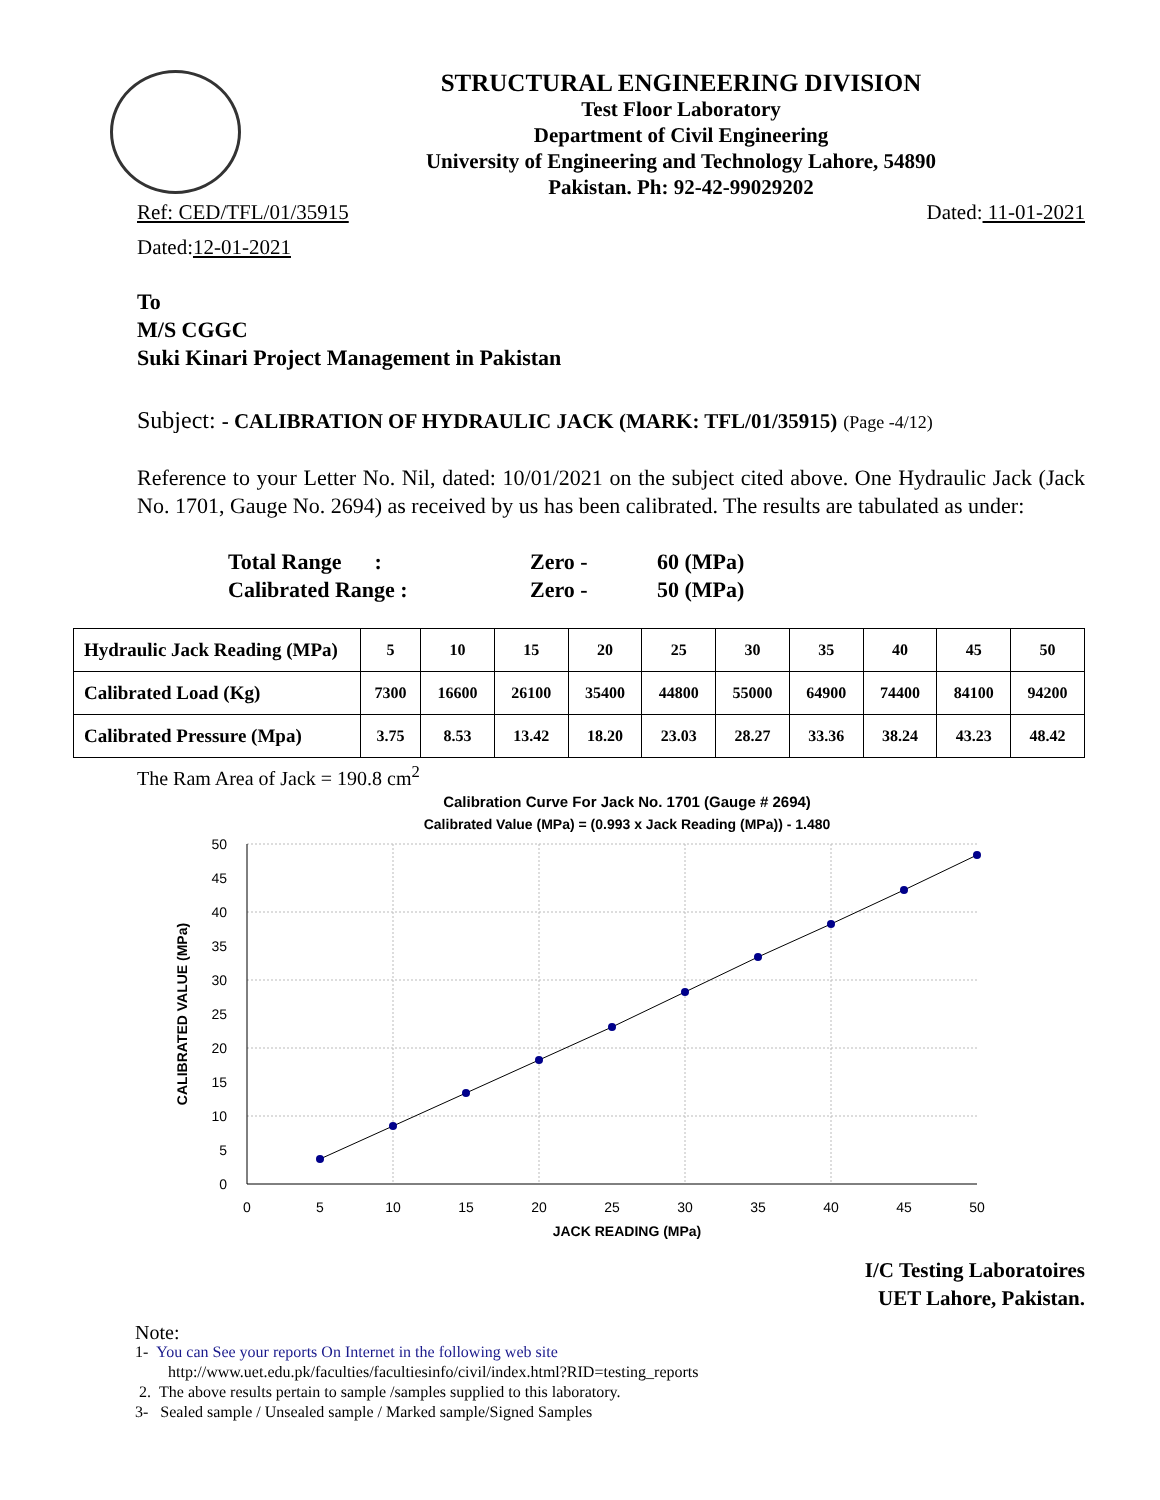STRUCTURAL ENGINEERING DIVISION
Test Floor Laboratory
Department of Civil Engineering
University of Engineering and Technology Lahore, 54890
Pakistan. Ph: 92-42-99029202
Ref: CED/TFL/01/35915 Dated: 11-01-2021
Dated: 12-01-2021
To
M/S CGGC
Suki Kinari Project Management in Pakistan
Subject: - CALIBRATION OF HYDRAULIC JACK (MARK: TFL/01/35915) (Page -4/12)
Reference to your Letter No. Nil, dated: 10/01/2021 on the subject cited above. One Hydraulic Jack (Jack No. 1701, Gauge No. 2694) as received by us has been calibrated. The results are tabulated as under:
| Total Range : | Zero - | 60 (MPa) |
| Calibrated Range : | Zero - | 50 (MPa) |
| Hydraulic Jack Reading (MPa) | 5 | 10 | 15 | 20 | 25 | 30 | 35 | 40 | 45 | 50 |
| Calibrated Load (Kg) | 7300 | 16600 | 26100 | 35400 | 44800 | 55000 | 64900 | 74400 | 84100 | 94200 |
| Calibrated Pressure (Mpa) | 3.75 | 8.53 | 13.42 | 18.20 | 23.03 | 28.27 | 33.36 | 38.24 | 43.23 | 48.42 |
The Ram Area of Jack = 190.8 cm<sup>2</sup>
Calibration Curve For Jack No. 1701 (Gauge # 2694)
Calibrated Value (MPa) = (0.993 x Jack Reading (MPa)) - 1.480
50
45
40
35
30
25
20
15
10
5
0
0
5
10
15
20
25
30
35
40
45
50
JACK READING (MPa)
CALIBRATED VALUE (MPa)
I/C Testing Laboratoires
UET Lahore, Pakistan.
Note:
1- You can See your reports On Internet in the following web site
http://www.uet.edu.pk/faculties/facultiesinfo/civil/index.html?RID=testing_reports
2. The above results pertain to sample /samples supplied to this laboratory.
3- Sealed sample / Unsealed sample / Marked sample/Signed Samples